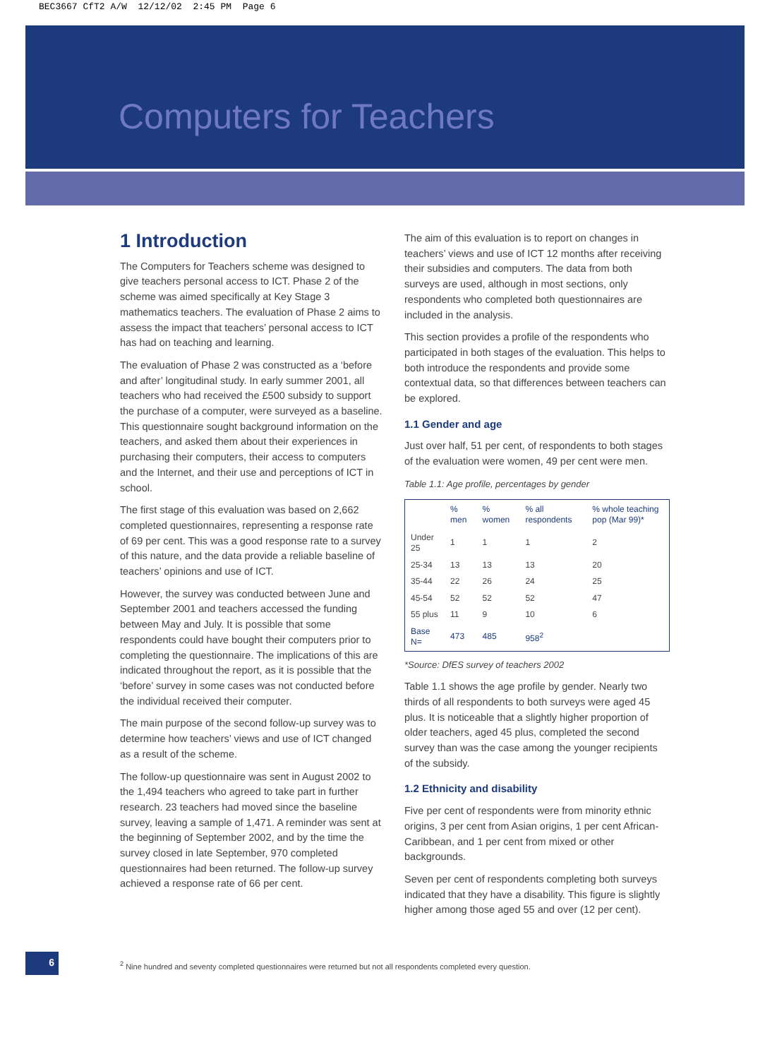BEC3667 CfT2 A/W 12/12/02 2:45 PM Page 6
Computers for Teachers
1 Introduction
The Computers for Teachers scheme was designed to give teachers personal access to ICT. Phase 2 of the scheme was aimed specifically at Key Stage 3 mathematics teachers. The evaluation of Phase 2 aims to assess the impact that teachers’ personal access to ICT has had on teaching and learning.
The evaluation of Phase 2 was constructed as a ‘before and after’ longitudinal study. In early summer 2001, all teachers who had received the £500 subsidy to support the purchase of a computer, were surveyed as a baseline. This questionnaire sought background information on the teachers, and asked them about their experiences in purchasing their computers, their access to computers and the Internet, and their use and perceptions of ICT in school.
The first stage of this evaluation was based on 2,662 completed questionnaires, representing a response rate of 69 per cent. This was a good response rate to a survey of this nature, and the data provide a reliable baseline of teachers’ opinions and use of ICT.
However, the survey was conducted between June and September 2001 and teachers accessed the funding between May and July. It is possible that some respondents could have bought their computers prior to completing the questionnaire. The implications of this are indicated throughout the report, as it is possible that the ‘before’ survey in some cases was not conducted before the individual received their computer.
The main purpose of the second follow-up survey was to determine how teachers’ views and use of ICT changed as a result of the scheme.
The follow-up questionnaire was sent in August 2002 to the 1,494 teachers who agreed to take part in further research. 23 teachers had moved since the baseline survey, leaving a sample of 1,471. A reminder was sent at the beginning of September 2002, and by the time the survey closed in late September, 970 completed questionnaires had been returned. The follow-up survey achieved a response rate of 66 per cent.
The aim of this evaluation is to report on changes in teachers’ views and use of ICT 12 months after receiving their subsidies and computers. The data from both surveys are used, although in most sections, only respondents who completed both questionnaires are included in the analysis.
This section provides a profile of the respondents who participated in both stages of the evaluation. This helps to both introduce the respondents and provide some contextual data, so that differences between teachers can be explored.
1.1 Gender and age
Just over half, 51 per cent, of respondents to both stages of the evaluation were women, 49 per cent were men.
Table 1.1: Age profile, percentages by gender
| | % men | % women | % all respondents | % whole teaching pop (Mar 99)* |
| --- | --- | --- | --- | --- |
| Under 25 | 1 | 1 | 1 | 2 |
| 25-34 | 13 | 13 | 13 | 20 |
| 35-44 | 22 | 26 | 24 | 25 |
| 45-54 | 52 | 52 | 52 | 47 |
| 55 plus | 11 | 9 | 10 | 6 |
| Base N= | 473 | 485 | 958<sup>2</sup> | |
*Source: DfES survey of teachers 2002
Table 1.1 shows the age profile by gender. Nearly two thirds of all respondents to both surveys were aged 45 plus. It is noticeable that a slightly higher proportion of older teachers, aged 45 plus, completed the second survey than was the case among the younger recipients of the subsidy.
1.2 Ethnicity and disability
Five per cent of respondents were from minority ethnic origins, 3 per cent from Asian origins, 1 per cent African-Caribbean, and 1 per cent from mixed or other backgrounds.
Seven per cent of respondents completing both surveys indicated that they have a disability. This figure is slightly higher among those aged 55 and over (12 per cent).
6
<sup>2</sup> Nine hundred and seventy completed questionnaires were returned but not all respondents completed every question.